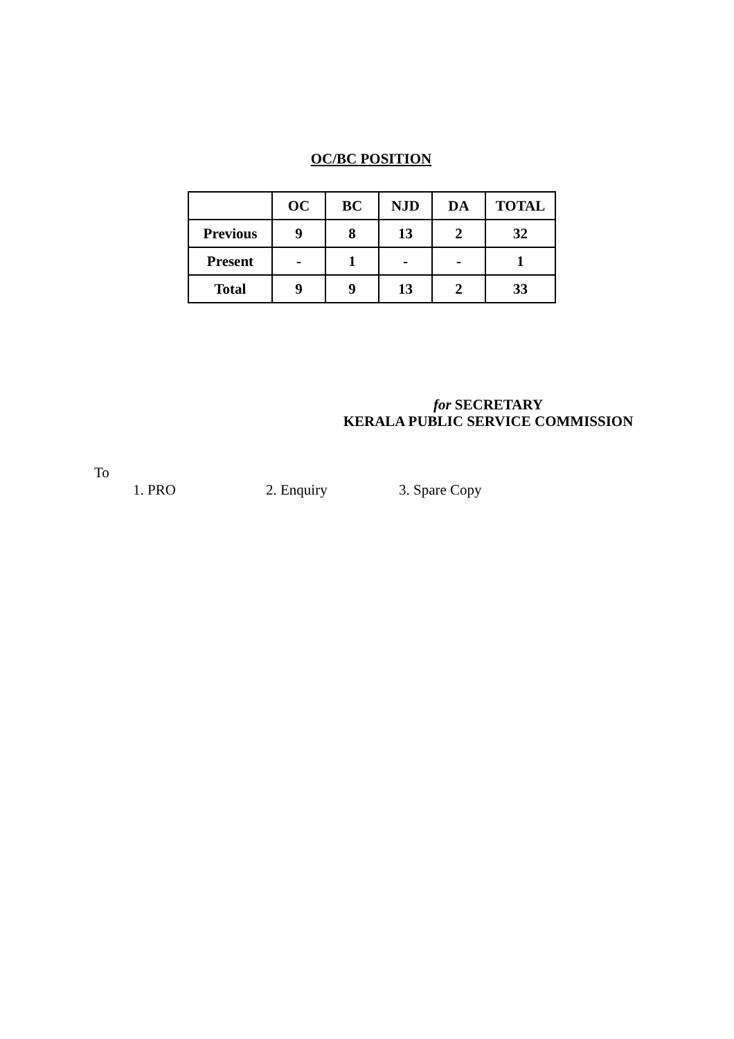OC/BC POSITION
| | OC | BC | NJD | DA | TOTAL |
| --- | --- | --- | --- | --- | --- |
| Previous | 9 | 8 | 13 | 2 | 32 |
| Present | - | 1 | - | - | 1 |
| Total | 9 | 9 | 13 | 2 | 33 |
for SECRETARY
KERALA PUBLIC SERVICE COMMISSION
To
1. PRO 2. Enquiry 3. Spare Copy